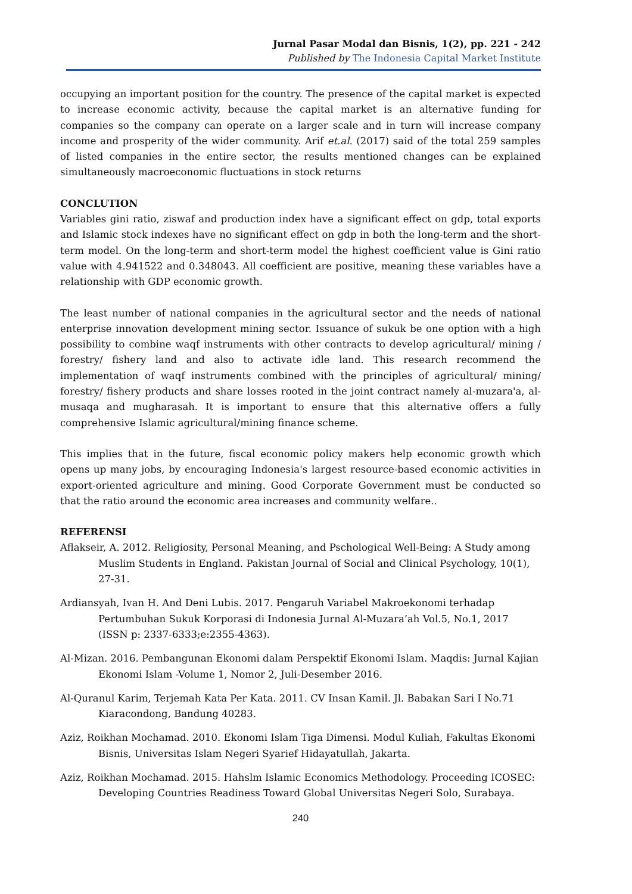Jurnal Pasar Modal dan Bisnis, 1(2), pp. 221 - 242
Published by The Indonesia Capital Market Institute
occupying an important position for the country. The presence of the capital market is expected to increase economic activity, because the capital market is an alternative funding for companies so the company can operate on a larger scale and in turn will increase company income and prosperity of the wider community. Arif et.al. (2017) said of the total 259 samples of listed companies in the entire sector, the results mentioned changes can be explained simultaneously macroeconomic fluctuations in stock returns
CONCLUTION
Variables gini ratio, ziswaf and production index have a significant effect on gdp, total exports and Islamic stock indexes have no significant effect on gdp in both the long-term and the short-term model. On the long-term and short-term model the highest coefficient value is Gini ratio value with 4.941522 and 0.348043. All coefficient are positive, meaning these variables have a relationship with GDP economic growth.
The least number of national companies in the agricultural sector and the needs of national enterprise innovation development mining sector. Issuance of sukuk be one option with a high possibility to combine waqf instruments with other contracts to develop agricultural/ mining / forestry/ fishery land and also to activate idle land. This research recommend the implementation of waqf instruments combined with the principles of agricultural/ mining/ forestry/ fishery products and share losses rooted in the joint contract namely al-muzara'a, al-musaqa and mugharasah. It is important to ensure that this alternative offers a fully comprehensive Islamic agricultural/mining finance scheme.
This implies that in the future, fiscal economic policy makers help economic growth which opens up many jobs, by encouraging Indonesia's largest resource-based economic activities in export-oriented agriculture and mining. Good Corporate Government must be conducted so that the ratio around the economic area increases and community welfare..
REFERENSI
Aflakseir, A. 2012. Religiosity, Personal Meaning, and Pschological Well-Being: A Study among Muslim Students in England. Pakistan Journal of Social and Clinical Psychology, 10(1), 27-31.
Ardiansyah, Ivan H. And Deni Lubis. 2017. Pengaruh Variabel Makroekonomi terhadap Pertumbuhan Sukuk Korporasi di Indonesia Jurnal Al-Muzara’ah Vol.5, No.1, 2017 (ISSN p: 2337-6333;e:2355-4363).
Al-Mizan. 2016. Pembangunan Ekonomi dalam Perspektif Ekonomi Islam. Maqdis: Jurnal Kajian Ekonomi Islam -Volume 1, Nomor 2, Juli-Desember 2016.
Al-Quranul Karim, Terjemah Kata Per Kata. 2011. CV Insan Kamil. Jl. Babakan Sari I No.71 Kiaracondong, Bandung 40283.
Aziz, Roikhan Mochamad. 2010. Ekonomi Islam Tiga Dimensi. Modul Kuliah, Fakultas Ekonomi Bisnis, Universitas Islam Negeri Syarief Hidayatullah, Jakarta.
Aziz, Roikhan Mochamad. 2015. Hahslm Islamic Economics Methodology. Proceeding ICOSEC: Developing Countries Readiness Toward Global Universitas Negeri Solo, Surabaya.
240